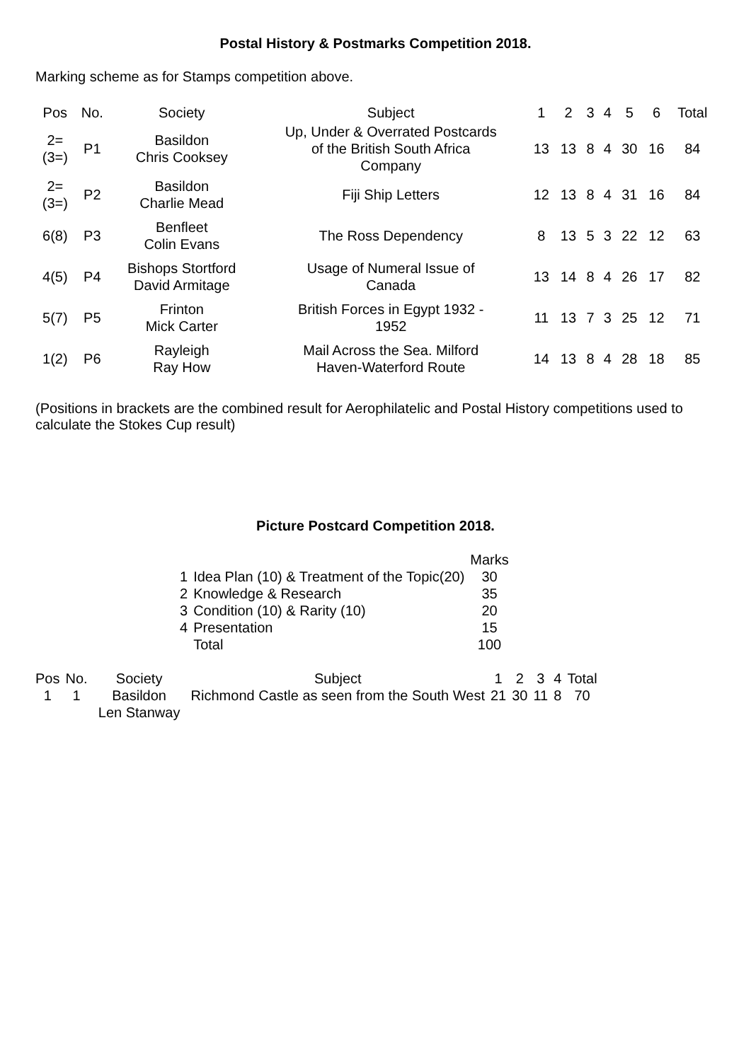Postal History & Postmarks Competition 2018.
Marking scheme as for Stamps competition above.
| Pos | No. | Society | Subject | 1 | 2 | 3 | 4 | 5 | 6 | Total |
| --- | --- | --- | --- | --- | --- | --- | --- | --- | --- | --- |
| 2= (3=) | P1 | Basildon Chris Cooksey | Up, Under & Overrated Postcards of the British South Africa Company | 13 | 13 | 8 | 4 | 30 | 16 | 84 |
| 2= (3=) | P2 | Basildon Charlie Mead | Fiji Ship Letters | 12 | 13 | 8 | 4 | 31 | 16 | 84 |
| 6(8) | P3 | Benfleet Colin Evans | The Ross Dependency | 8 | 13 | 5 | 3 | 22 | 12 | 63 |
| 4(5) | P4 | Bishops Stortford David Armitage | Usage of Numeral Issue of Canada | 13 | 14 | 8 | 4 | 26 | 17 | 82 |
| 5(7) | P5 | Frinton Mick Carter | British Forces in Egypt 1932 - 1952 | 11 | 13 | 7 | 3 | 25 | 12 | 71 |
| 1(2) | P6 | Rayleigh Ray How | Mail Across the Sea. Milford Haven-Waterford Route | 14 | 13 | 8 | 4 | 28 | 18 | 85 |
(Positions in brackets are the combined result for Aerophilatelic and Postal History competitions used to calculate the Stokes Cup result)
Picture Postcard Competition 2018.
| | | Marks |
| 1 | Idea Plan (10) & Treatment of the Topic(20) | 30 |
| 2 | Knowledge & Research | 35 |
| 3 | Condition (10) & Rarity (10) | 20 |
| 4 | Presentation | 15 |
| | Total | 100 |
| Pos | No. | Society | Subject | 1 | 2 | 3 | 4 | Total |
| --- | --- | --- | --- | --- | --- | --- | --- | --- |
| 1 | 1 | Basildon Len Stanway | Richmond Castle as seen from the South West | 21 | 30 | 11 | 8 | 70 |